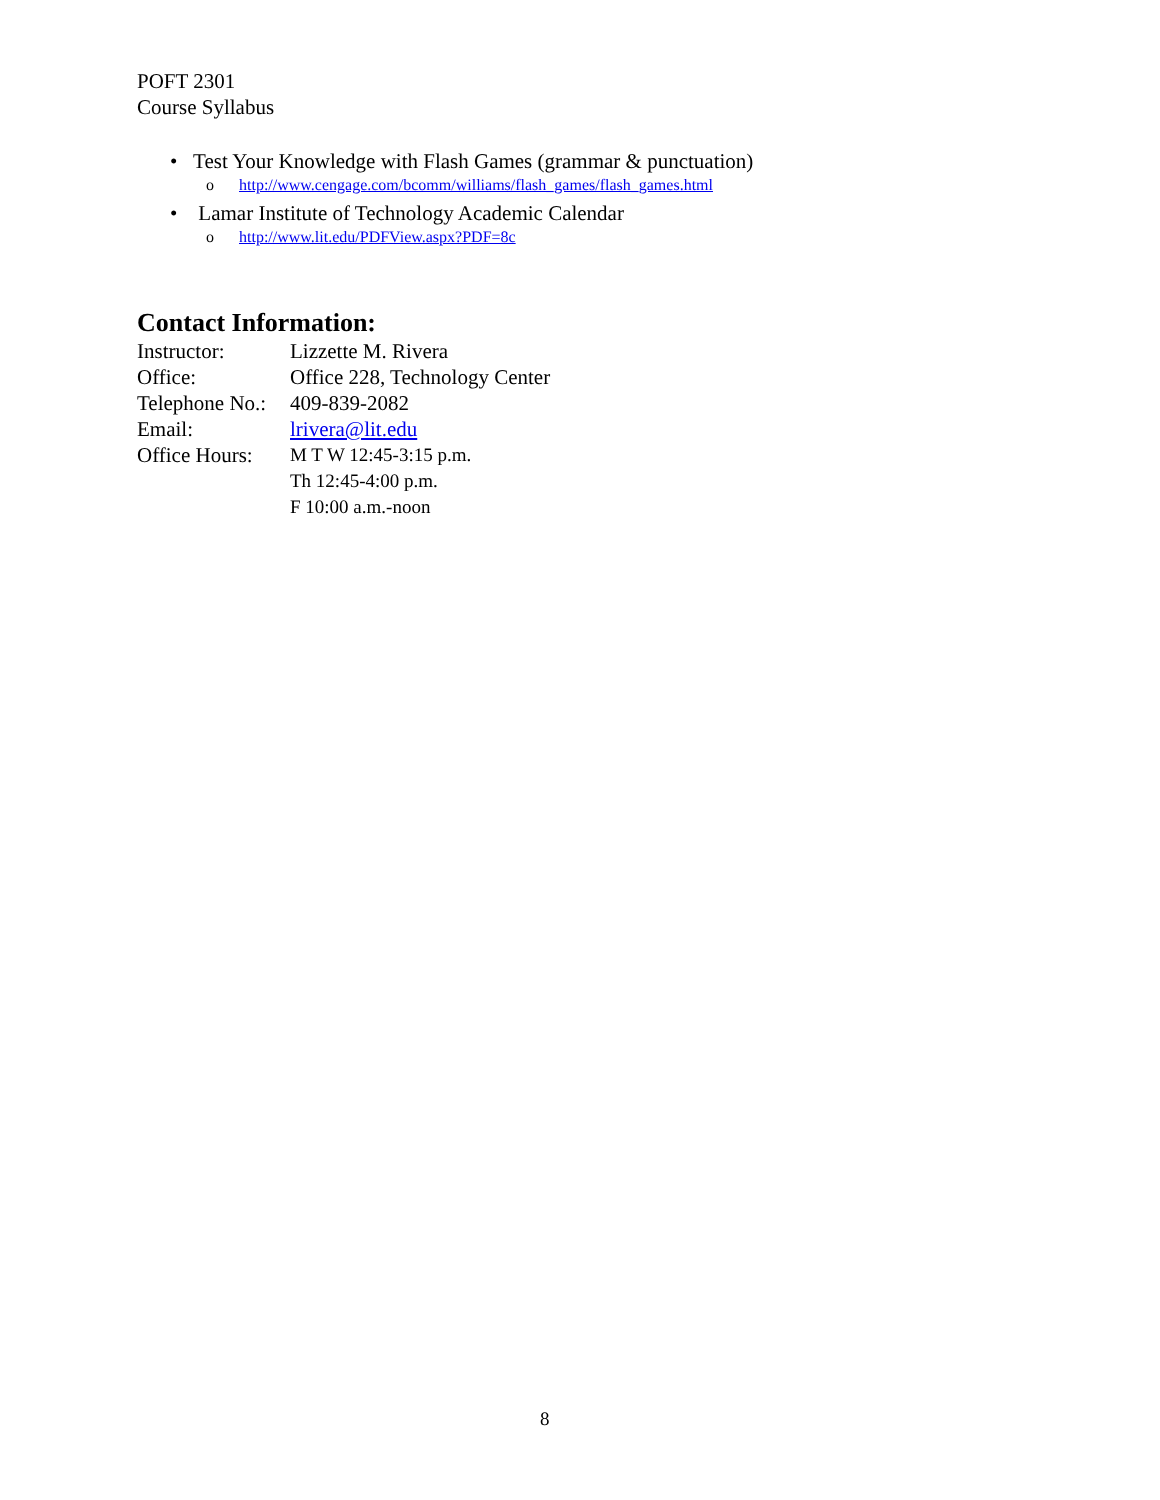POFT 2301
Course Syllabus
• Test Your Knowledge with Flash Games (grammar & punctuation)
o http://www.cengage.com/bcomm/williams/flash_games/flash_games.html
• Lamar Institute of Technology Academic Calendar
o http://www.lit.edu/PDFView.aspx?PDF=8c
Contact Information:
Instructor: Lizzette M. Rivera
Office: Office 228, Technology Center
Telephone No.:
409-839-2082
Email: lrivera@lit.edu
Office Hours:
M T W 12:45-3:15 p.m.
Th 12:45-4:00 p.m.
F 10:00 a.m.-noon
8